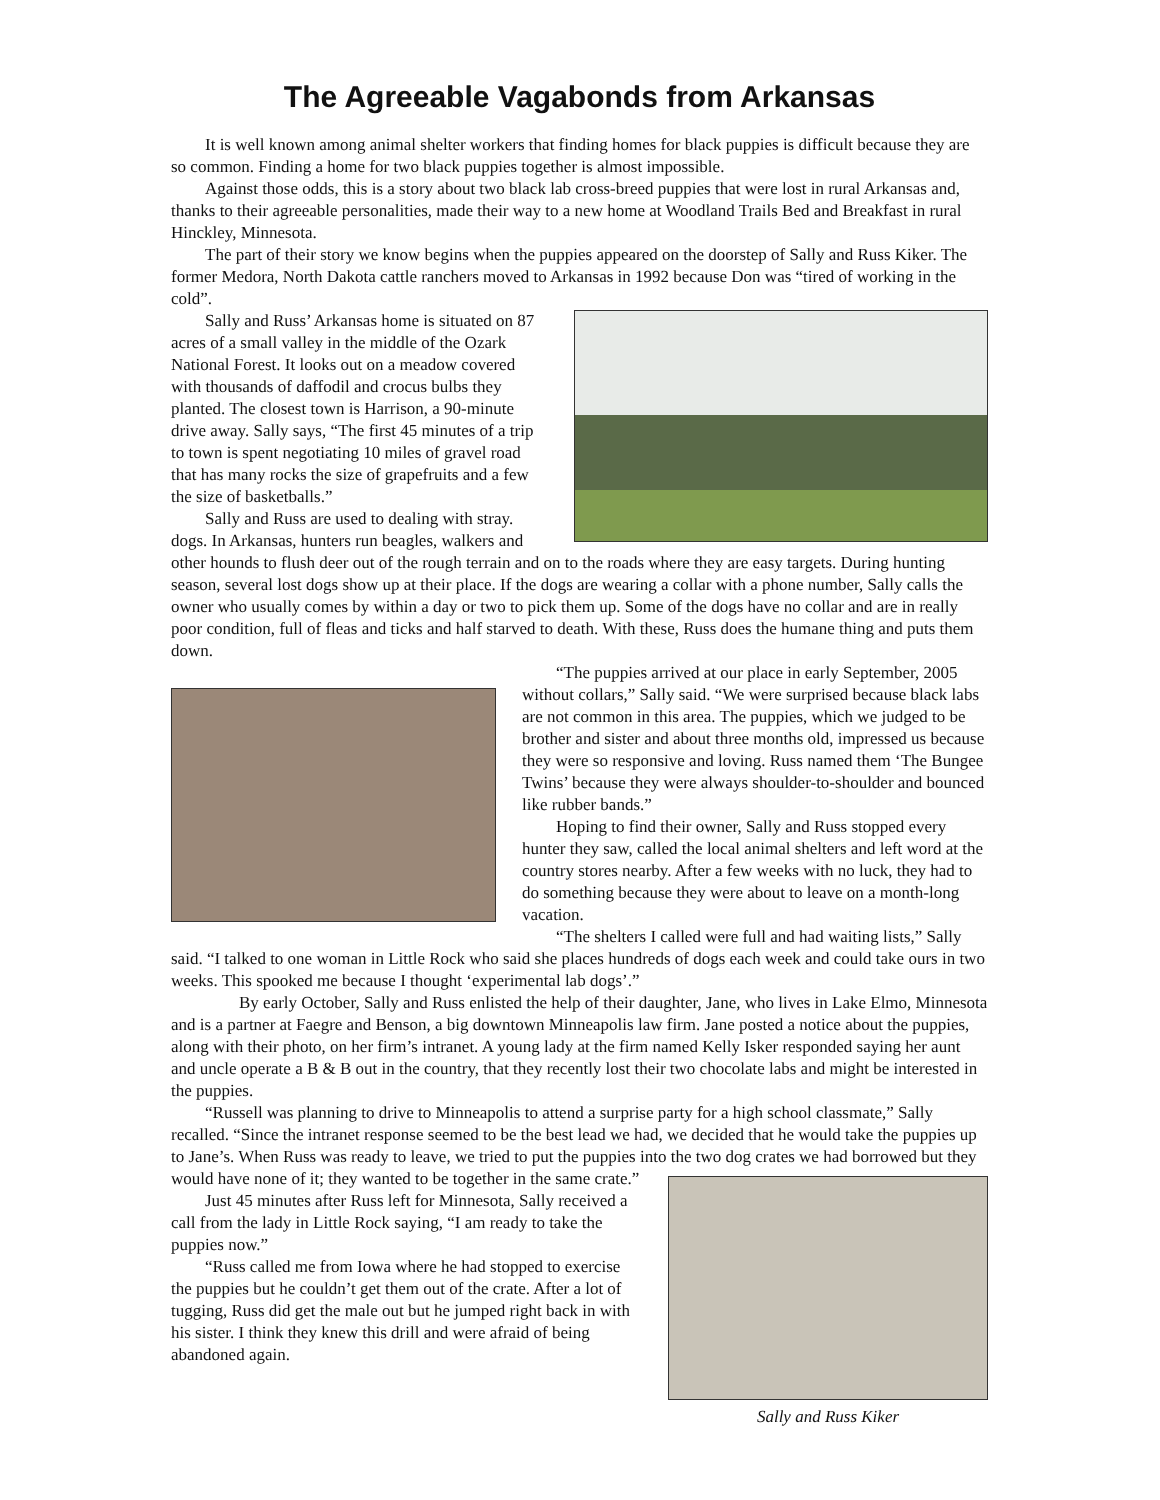The Agreeable Vagabonds from Arkansas
It is well known among animal shelter workers that finding homes for black puppies is difficult because they are so common. Finding a home for two black puppies together is almost impossible.
Against those odds, this is a story about two black lab cross-breed puppies that were lost in rural Arkansas and, thanks to their agreeable personalities, made their way to a new home at Woodland Trails Bed and Breakfast in rural Hinckley, Minnesota.
The part of their story we know begins when the puppies appeared on the doorstep of Sally and Russ Kiker. The former Medora, North Dakota cattle ranchers moved to Arkansas in 1992 because Don was “tired of working in the cold”.
Sally and Russ’ Arkansas home is situated on 87 acres of a small valley in the middle of the Ozark National Forest. It looks out on a meadow covered with thousands of daffodil and crocus bulbs they planted. The closest town is Harrison, a 90-minute drive away. Sally says, “The first 45 minutes of a trip to town is spent negotiating 10 miles of gravel road that has many rocks the size of grapefruits and a few the size of basketballs.”
Sally and Russ are used to dealing with stray. dogs. In Arkansas, hunters run beagles, walkers and other hounds to flush deer out of the rough terrain and on to the roads where they are easy targets. During hunting season, several lost dogs show up at their place. If the dogs are wearing a collar with a phone number, Sally calls the owner who usually comes by within a day or two to pick them up. Some of the dogs have no collar and are in really poor condition, full of fleas and ticks and half starved to death. With these, Russ does the humane thing and puts them down.
“The puppies arrived at our place in early September, 2005 without collars,” Sally said. “We were surprised because black labs are not common in this area. The puppies, which we judged to be brother and sister and about three months old, impressed us because they were so responsive and loving. Russ named them ‘The Bungee Twins’ because they were always shoulder-to-shoulder and bounced like rubber bands.”
Hoping to find their owner, Sally and Russ stopped every hunter they saw, called the local animal shelters and left word at the country stores nearby. After a few weeks with no luck, they had to do something because they were about to leave on a month-long vacation.
“The shelters I called were full and had waiting lists,” Sally said. “I talked to one woman in Little Rock who said she places hundreds of dogs each week and could take ours in two weeks. This spooked me because I thought ‘experimental lab dogs’.”
By early October, Sally and Russ enlisted the help of their daughter, Jane, who lives in Lake Elmo, Minnesota and is a partner at Faegre and Benson, a big downtown Minneapolis law firm. Jane posted a notice about the puppies, along with their photo, on her firm’s intranet. A young lady at the firm named Kelly Isker responded saying her aunt and uncle operate a B & B out in the country, that they recently lost their two chocolate labs and might be interested in the puppies.
“Russell was planning to drive to Minneapolis to attend a surprise party for a high school classmate,” Sally recalled. “Since the intranet response seemed to be the best lead we had, we decided that he would take the puppies up to Jane’s. When Russ was ready to leave, we tried to put the puppies into the two dog crates we had borrowed but they would have none of it; they wanted to be together in the same crate.”
Sally and Russ Kiker
Just 45 minutes after Russ left for Minnesota, Sally received a call from the lady in Little Rock saying, “I am ready to take the puppies now.”
“Russ called me from Iowa where he had stopped to exercise the puppies but he couldn’t get them out of the crate. After a lot of tugging, Russ did get the male out but he jumped right back in with his sister. I think they knew this drill and were afraid of being abandoned again.